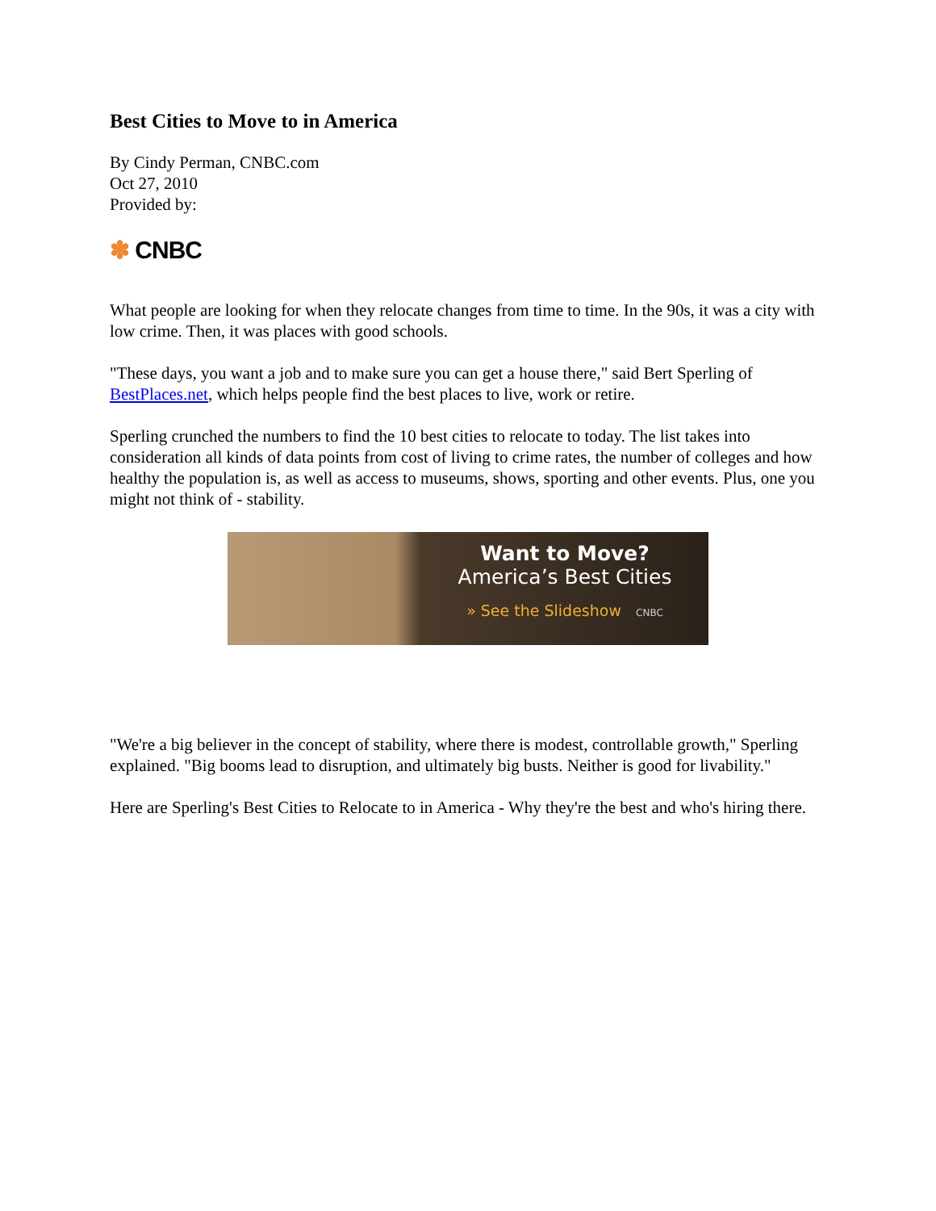Best Cities to Move to in America
By Cindy Perman, CNBC.com
Oct 27, 2010
Provided by:
✽ CNBC
What people are looking for when they relocate changes from time to time. In the 90s, it was a city with low crime. Then, it was places with good schools.
"These days, you want a job and to make sure you can get a house there," said Bert Sperling of BestPlaces.net, which helps people find the best places to live, work or retire.
Sperling crunched the numbers to find the 10 best cities to relocate to today. The list takes into consideration all kinds of data points from cost of living to crime rates, the number of colleges and how healthy the population is, as well as access to museums, shows, sporting and other events. Plus, one you might not think of - stability.
Want to Move?
America’s Best Cities
» See the Slideshow CNBC
"We're a big believer in the concept of stability, where there is modest, controllable growth," Sperling explained. "Big booms lead to disruption, and ultimately big busts. Neither is good for livability."
Here are Sperling's Best Cities to Relocate to in America - Why they're the best and who's hiring there.